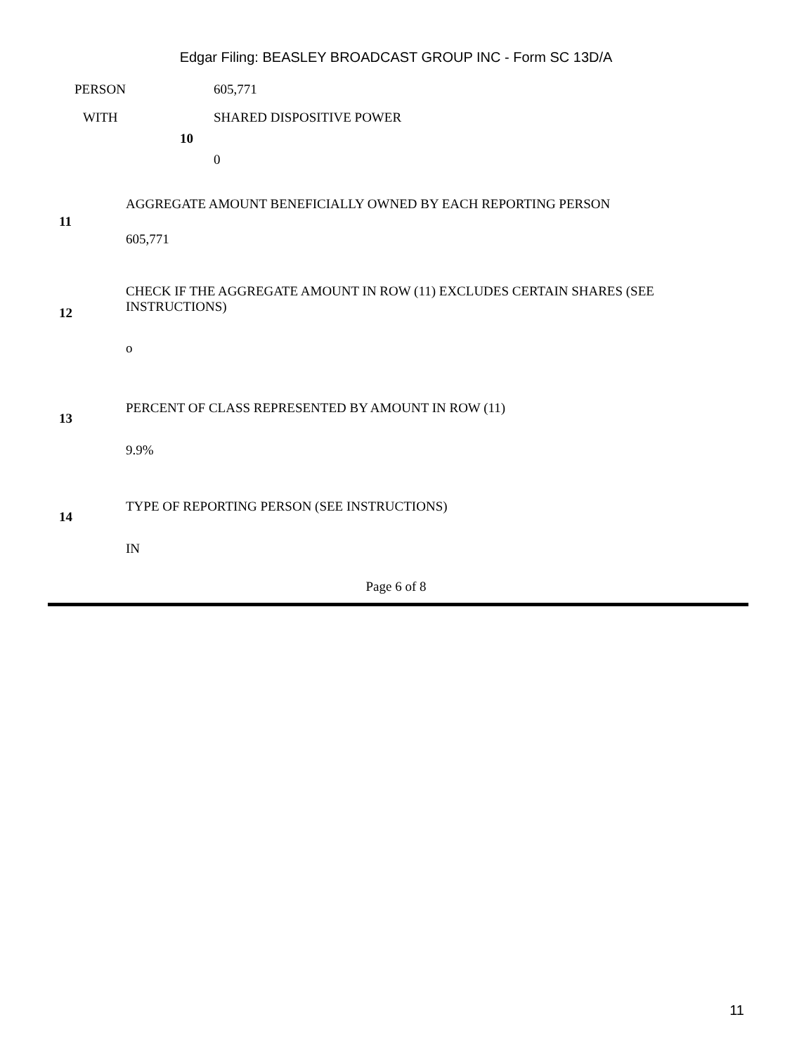Edgar Filing: BEASLEY BROADCAST GROUP INC - Form SC 13D/A
| PERSON | | 605,771 |
| WITH | 10 | SHARED DISPOSITIVE POWER |
| | | 0 |
| 11 | AGGREGATE AMOUNT BENEFICIALLY OWNED BY EACH REPORTING PERSON |
| | 605,771 |
| 12 | CHECK IF THE AGGREGATE AMOUNT IN ROW (11) EXCLUDES CERTAIN SHARES (SEE INSTRUCTIONS) |
| | o |
| 13 | PERCENT OF CLASS REPRESENTED BY AMOUNT IN ROW (11) |
| | 9.9% |
| 14 | TYPE OF REPORTING PERSON (SEE INSTRUCTIONS) |
| | IN |
Page 6 of 8
11